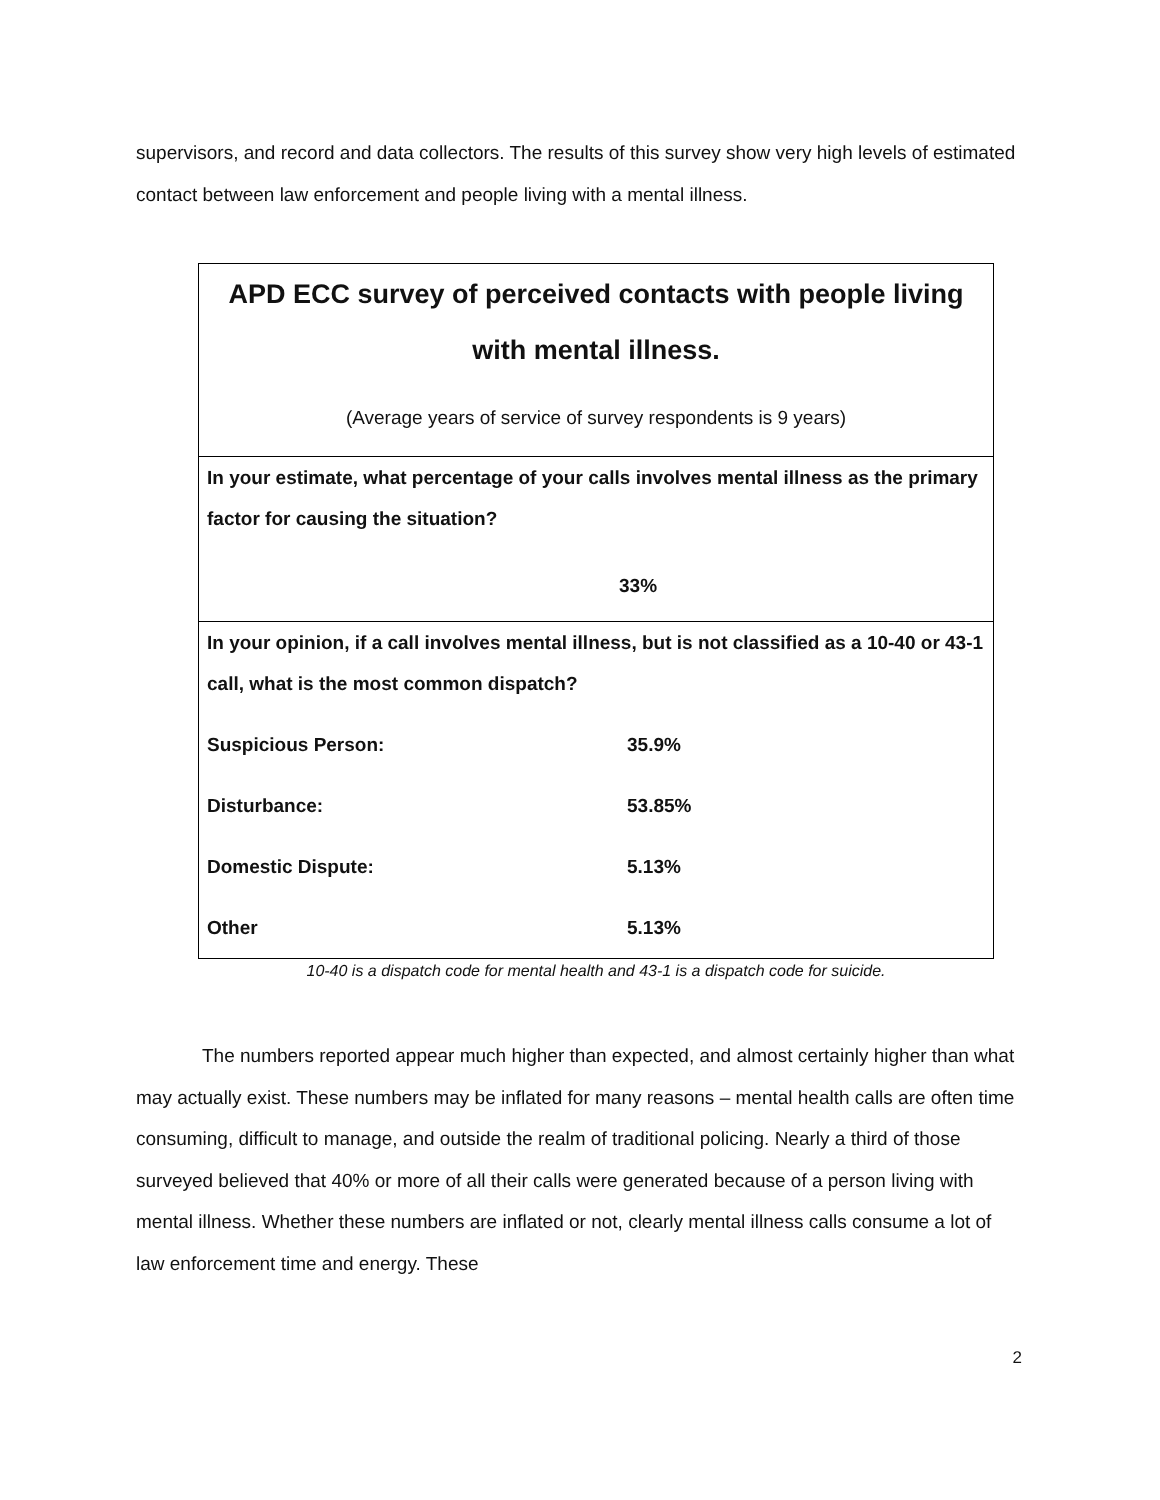supervisors, and record and data collectors. The results of this survey show very high levels of estimated contact between law enforcement and people living with a mental illness.
| APD ECC survey of perceived contacts with people living with mental illness. (Average years of service of survey respondents is 9 years) | |
| In your estimate, what percentage of your calls involves mental illness as the primary factor for causing the situation? 33% | |
| In your opinion, if a call involves mental illness, but is not classified as a 10-40 or 43-1 call, what is the most common dispatch? | |
| Suspicious Person: | 35.9% |
| Disturbance: | 53.85% |
| Domestic Dispute: | 5.13% |
| Other | 5.13% |
10-40 is a dispatch code for mental health and 43-1 is a dispatch code for suicide.
The numbers reported appear much higher than expected, and almost certainly higher than what may actually exist. These numbers may be inflated for many reasons – mental health calls are often time consuming, difficult to manage, and outside the realm of traditional policing. Nearly a third of those surveyed believed that 40% or more of all their calls were generated because of a person living with mental illness. Whether these numbers are inflated or not, clearly mental illness calls consume a lot of law enforcement time and energy. These
2